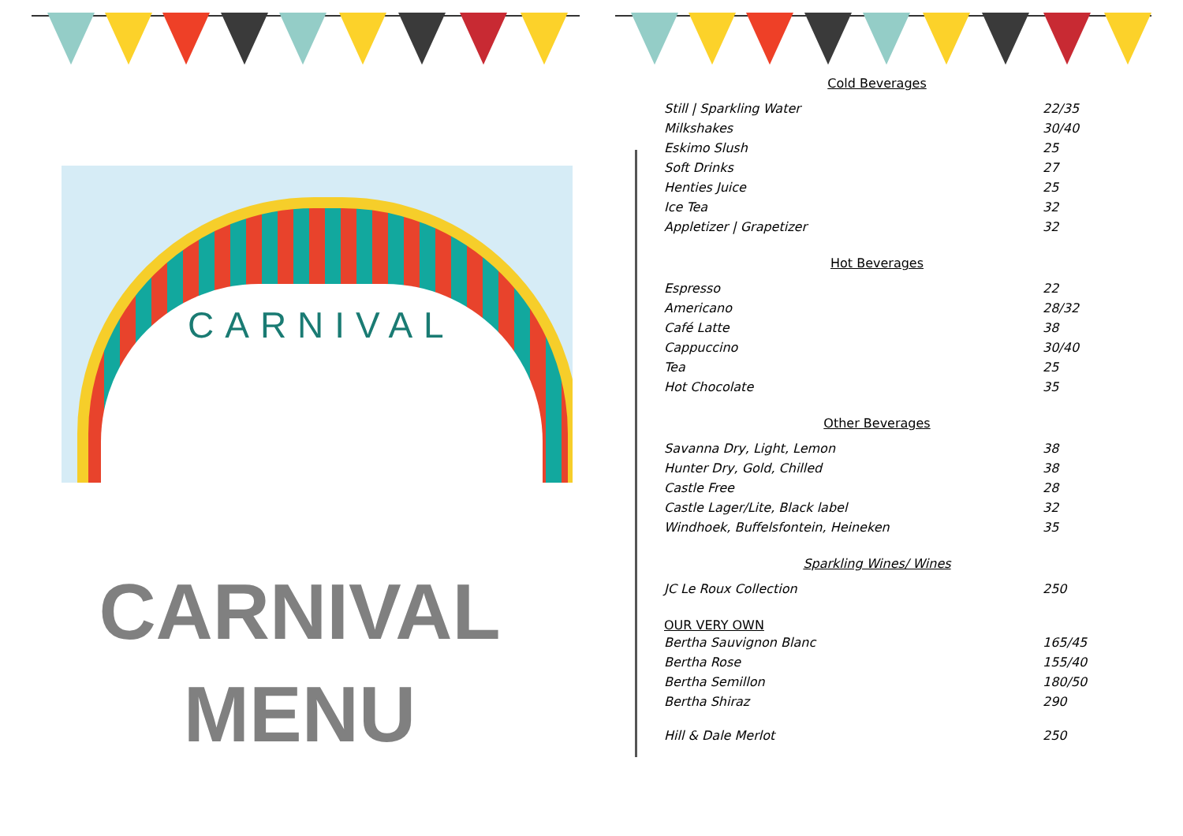CARNIVAL
CARNIVAL
MENU
Cold Beverages
| Still / Sparkling Water | 22/35 |
| Milkshakes | 30/40 |
| Eskimo Slush | 25 |
| Soft Drinks | 27 |
| Henties Juice | 25 |
| Ice Tea | 32 |
| Appletizer / Grapetizer | 32 |
Hot Beverages
| Espresso | 22 |
| Americano | 28/32 |
| Café Latte | 38 |
| Cappuccino | 30/40 |
| Tea | 25 |
| Hot Chocolate | 35 |
Other Beverages
| Savanna Dry, Light, Lemon | 38 |
| Hunter Dry, Gold, Chilled | 38 |
| Castle Free | 28 |
| Castle Lager/Lite, Black label | 32 |
| Windhoek, Buffelsfontein, Heineken | 35 |
Sparkling Wines/ Wines
| JC Le Roux Collection | 250 |
OUR VERY OWN
| Bertha Sauvignon Blanc | 165/45 |
| Bertha Rose | 155/40 |
| Bertha Semillon | 180/50 |
| Bertha Shiraz | 290 |
| Hill & Dale Merlot | 250 |